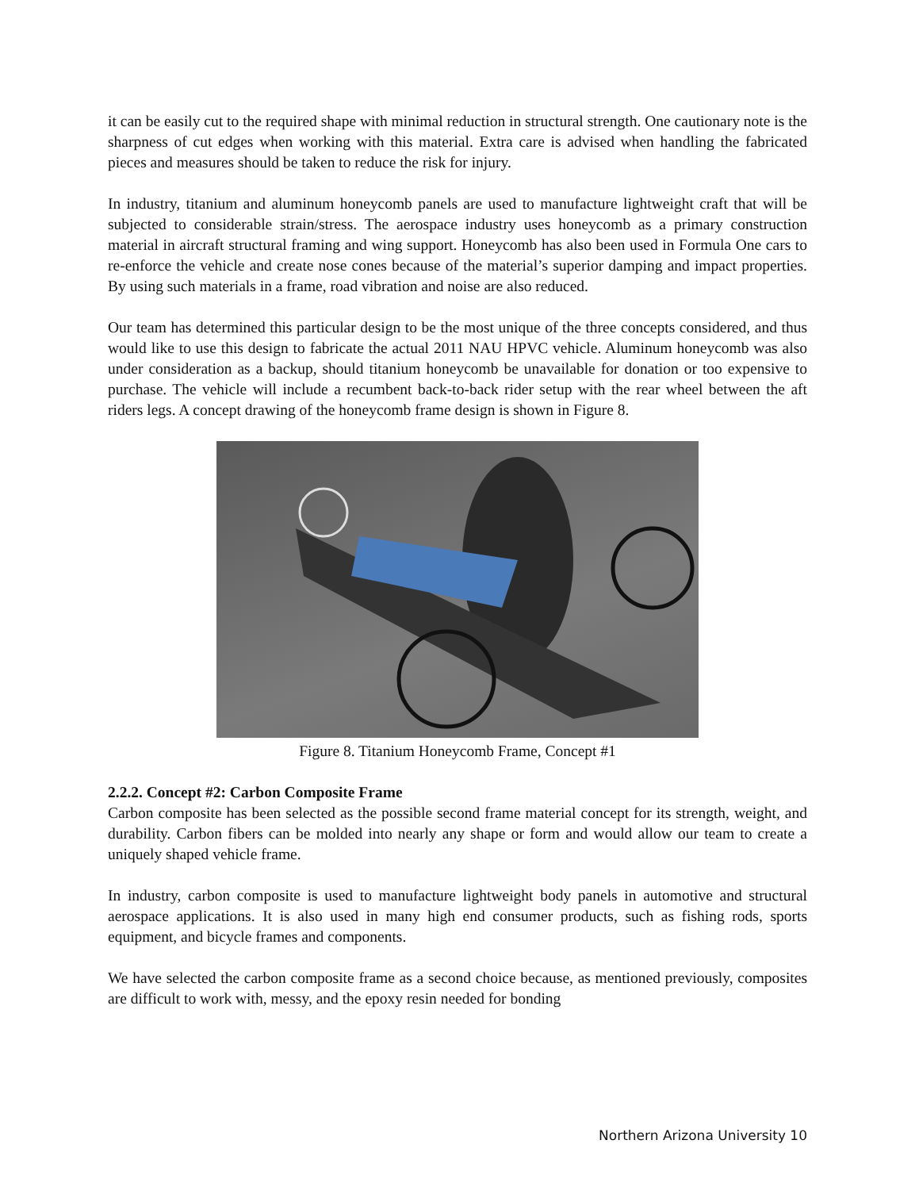it can be easily cut to the required shape with minimal reduction in structural strength. One cautionary note is the sharpness of cut edges when working with this material. Extra care is advised when handling the fabricated pieces and measures should be taken to reduce the risk for injury.
In industry, titanium and aluminum honeycomb panels are used to manufacture lightweight craft that will be subjected to considerable strain/stress. The aerospace industry uses honeycomb as a primary construction material in aircraft structural framing and wing support. Honeycomb has also been used in Formula One cars to re-enforce the vehicle and create nose cones because of the material’s superior damping and impact properties. By using such materials in a frame, road vibration and noise are also reduced.
Our team has determined this particular design to be the most unique of the three concepts considered, and thus would like to use this design to fabricate the actual 2011 NAU HPVC vehicle. Aluminum honeycomb was also under consideration as a backup, should titanium honeycomb be unavailable for donation or too expensive to purchase. The vehicle will include a recumbent back-to-back rider setup with the rear wheel between the aft riders legs. A concept drawing of the honeycomb frame design is shown in Figure 8.
Figure 8. Titanium Honeycomb Frame, Concept #1
2.2.2. Concept #2: Carbon Composite Frame
Carbon composite has been selected as the possible second frame material concept for its strength, weight, and durability. Carbon fibers can be molded into nearly any shape or form and would allow our team to create a uniquely shaped vehicle frame.
In industry, carbon composite is used to manufacture lightweight body panels in automotive and structural aerospace applications. It is also used in many high end consumer products, such as fishing rods, sports equipment, and bicycle frames and components.
We have selected the carbon composite frame as a second choice because, as mentioned previously, composites are difficult to work with, messy, and the epoxy resin needed for bonding
Northern Arizona University 10